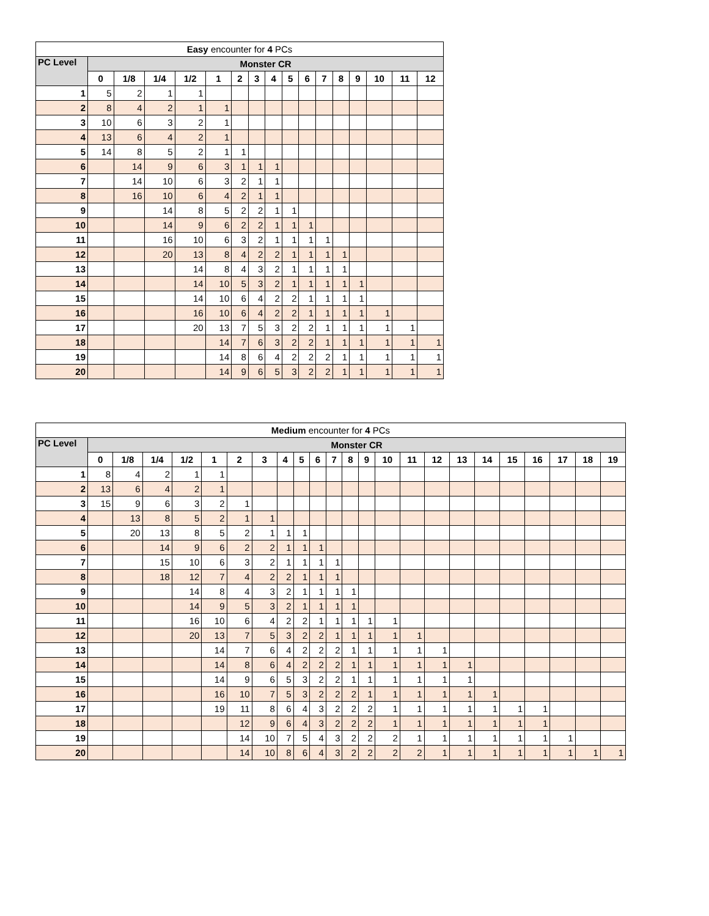| Easy encounter for 4 PCs | | | | | | | | | | | | | | | | |
| --- | --- | --- | --- | --- | --- | --- | --- | --- | --- | --- | --- | --- | --- | --- | --- | --- |
| PC Level | Monster CR | | | | | | | | | | | | | | | |
| | 0 | 1/8 | 1/4 | 1/2 | 1 | 2 | 3 | 4 | 5 | 6 | 7 | 8 | 9 | 10 | 11 | 12 |
| 1 | 5 | 2 | 1 | 1 | | | | | | | | | | | | |
| 2 | 8 | 4 | 2 | 1 | 1 | | | | | | | | | | | |
| 3 | 10 | 6 | 3 | 2 | 1 | | | | | | | | | | | |
| 4 | 13 | 6 | 4 | 2 | 1 | | | | | | | | | | | |
| 5 | 14 | 8 | 5 | 2 | 1 | 1 | | | | | | | | | | |
| 6 | | 14 | 9 | 6 | 3 | 1 | 1 | 1 | | | | | | | | |
| 7 | | 14 | 10 | 6 | 3 | 2 | 1 | 1 | | | | | | | | |
| 8 | | 16 | 10 | 6 | 4 | 2 | 1 | 1 | | | | | | | | |
| 9 | | | 14 | 8 | 5 | 2 | 2 | 1 | 1 | | | | | | | |
| 10 | | | 14 | 9 | 6 | 2 | 2 | 1 | 1 | 1 | | | | | | |
| 11 | | | 16 | 10 | 6 | 3 | 2 | 1 | 1 | 1 | 1 | | | | | |
| 12 | | | 20 | 13 | 8 | 4 | 2 | 2 | 1 | 1 | 1 | 1 | | | | |
| 13 | | | | 14 | 8 | 4 | 3 | 2 | 1 | 1 | 1 | 1 | | | | |
| 14 | | | | 14 | 10 | 5 | 3 | 2 | 1 | 1 | 1 | 1 | 1 | | | |
| 15 | | | | 14 | 10 | 6 | 4 | 2 | 2 | 1 | 1 | 1 | 1 | | | |
| 16 | | | | 16 | 10 | 6 | 4 | 2 | 2 | 1 | 1 | 1 | 1 | 1 | | |
| 17 | | | | 20 | 13 | 7 | 5 | 3 | 2 | 2 | 1 | 1 | 1 | 1 | 1 | |
| 18 | | | | | 14 | 7 | 6 | 3 | 2 | 2 | 1 | 1 | 1 | 1 | 1 | 1 |
| 19 | | | | | 14 | 8 | 6 | 4 | 2 | 2 | 2 | 1 | 1 | 1 | 1 | 1 |
| 20 | | | | | 14 | 9 | 6 | 5 | 3 | 2 | 2 | 1 | 1 | 1 | 1 | 1 |
| Medium encounter for 4 PCs | | | | | | | | | | | | | | | | | | | | | | | |
| --- | --- | --- | --- | --- | --- | --- | --- | --- | --- | --- | --- | --- | --- | --- | --- | --- | --- | --- | --- | --- | --- | --- | --- |
| PC Level | Monster CR | | | | | | | | | | | | | | | | | | | | | | |
| | 0 | 1/8 | 1/4 | 1/2 | 1 | 2 | 3 | 4 | 5 | 6 | 7 | 8 | 9 | 10 | 11 | 12 | 13 | 14 | 15 | 16 | 17 | 18 | 19 |
| 1 | 8 | 4 | 2 | 1 | 1 | | | | | | | | | | | | | | | | | | |
| 2 | 13 | 6 | 4 | 2 | 1 | | | | | | | | | | | | | | | | | | |
| 3 | 15 | 9 | 6 | 3 | 2 | 1 | | | | | | | | | | | | | | | | | |
| 4 | | 13 | 8 | 5 | 2 | 1 | 1 | | | | | | | | | | | | | | | | |
| 5 | | 20 | 13 | 8 | 5 | 2 | 1 | 1 | 1 | | | | | | | | | | | | | | |
| 6 | | | 14 | 9 | 6 | 2 | 2 | 1 | 1 | 1 | | | | | | | | | | | | | |
| 7 | | | 15 | 10 | 6 | 3 | 2 | 1 | 1 | 1 | 1 | | | | | | | | | | | | |
| 8 | | | 18 | 12 | 7 | 4 | 2 | 2 | 1 | 1 | 1 | | | | | | | | | | | | |
| 9 | | | | 14 | 8 | 4 | 3 | 2 | 1 | 1 | 1 | 1 | | | | | | | | | | | |
| 10 | | | | 14 | 9 | 5 | 3 | 2 | 1 | 1 | 1 | 1 | | | | | | | | | | | |
| 11 | | | | 16 | 10 | 6 | 4 | 2 | 2 | 1 | 1 | 1 | 1 | 1 | | | | | | | | | |
| 12 | | | | 20 | 13 | 7 | 5 | 3 | 2 | 2 | 1 | 1 | 1 | 1 | 1 | | | | | | | | |
| 13 | | | | | 14 | 7 | 6 | 4 | 2 | 2 | 2 | 1 | 1 | 1 | 1 | 1 | | | | | | | |
| 14 | | | | | 14 | 8 | 6 | 4 | 2 | 2 | 2 | 1 | 1 | 1 | 1 | 1 | 1 | | | | | | |
| 15 | | | | | 14 | 9 | 6 | 5 | 3 | 2 | 2 | 1 | 1 | 1 | 1 | 1 | 1 | | | | | | |
| 16 | | | | | 16 | 10 | 7 | 5 | 3 | 2 | 2 | 2 | 1 | 1 | 1 | 1 | 1 | 1 | | | | | |
| 17 | | | | | 19 | 11 | 8 | 6 | 4 | 3 | 2 | 2 | 2 | 1 | 1 | 1 | 1 | 1 | 1 | 1 | | | |
| 18 | | | | | | 12 | 9 | 6 | 4 | 3 | 2 | 2 | 2 | 1 | 1 | 1 | 1 | 1 | 1 | 1 | | | |
| 19 | | | | | | 14 | 10 | 7 | 5 | 4 | 3 | 2 | 2 | 2 | 1 | 1 | 1 | 1 | 1 | 1 | 1 | | |
| 20 | | | | | | 14 | 10 | 8 | 6 | 4 | 3 | 2 | 2 | 2 | 2 | 1 | 1 | 1 | 1 | 1 | 1 | 1 | 1 |